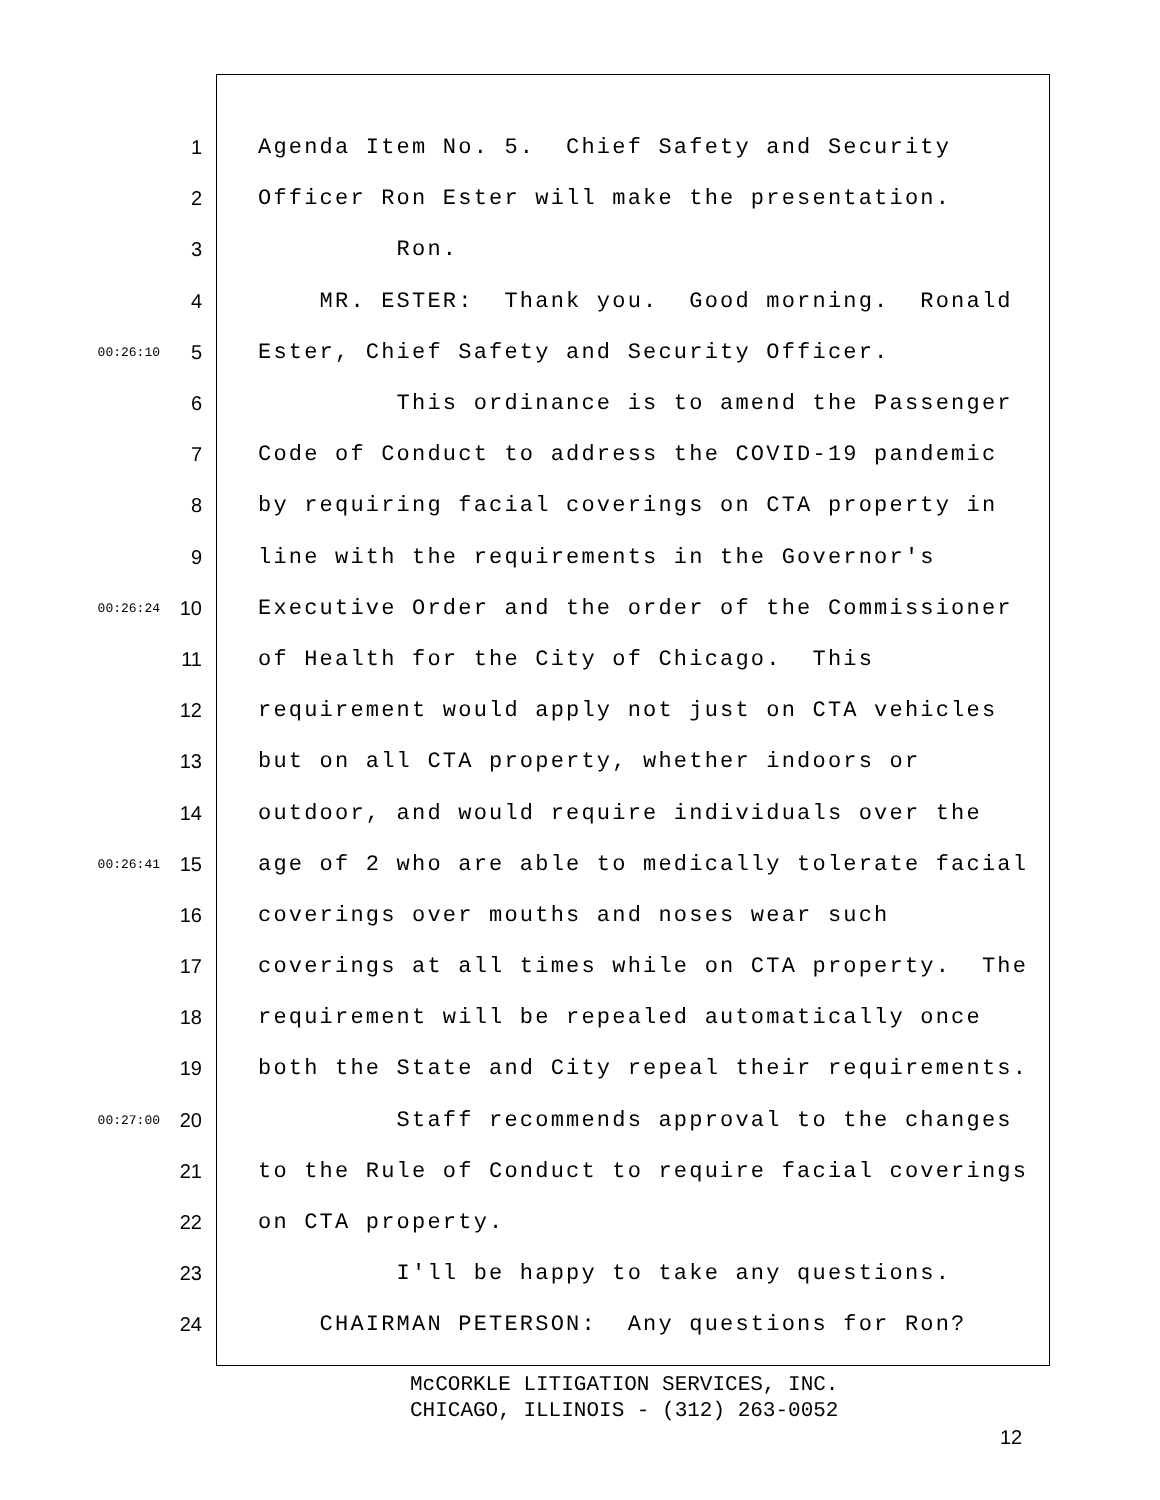1 Agenda Item No. 5. Chief Safety and Security
2 Officer Ron Ester will make the presentation.
3 Ron.
4 MR. ESTER: Thank you. Good morning. Ronald
00:26:10 5 Ester, Chief Safety and Security Officer.
6 This ordinance is to amend the Passenger
7 Code of Conduct to address the COVID-19 pandemic
8 by requiring facial coverings on CTA property in
9 line with the requirements in the Governor's
00:26:24 10 Executive Order and the order of the Commissioner
11 of Health for the City of Chicago. This
12 requirement would apply not just on CTA vehicles
13 but on all CTA property, whether indoors or
14 outdoor, and would require individuals over the
00:26:41 15 age of 2 who are able to medically tolerate facial
16 coverings over mouths and noses wear such
17 coverings at all times while on CTA property. The
18 requirement will be repealed automatically once
19 both the State and City repeal their requirements.
00:27:00 20 Staff recommends approval to the changes
21 to the Rule of Conduct to require facial coverings
22 on CTA property.
23 I'll be happy to take any questions.
24 CHAIRMAN PETERSON: Any questions for Ron?
McCORKLE LITIGATION SERVICES, INC.
CHICAGO, ILLINOIS - (312) 263-0052
12